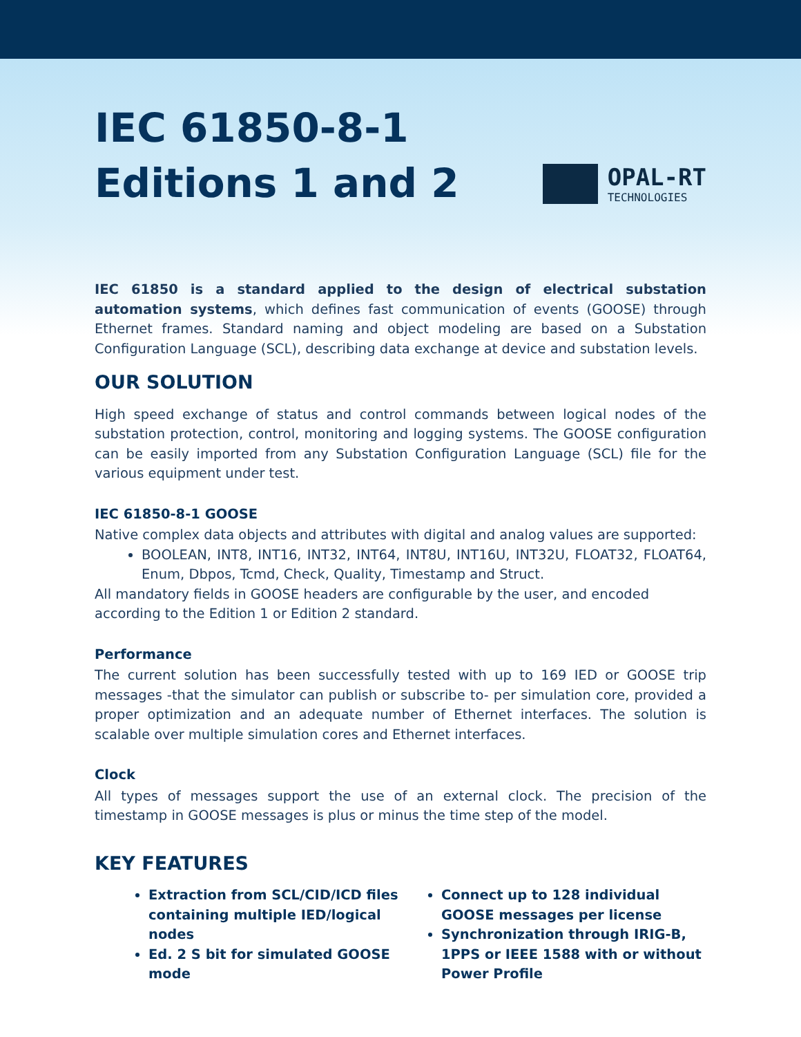IEC 61850-8-1
Editions 1 and 2
OPAL-RT
TECHNOLOGIES
IEC 61850 is a standard applied to the design of electrical substation automation systems, which defines fast communication of events (GOOSE) through Ethernet frames. Standard naming and object modeling are based on a Substation Configuration Language (SCL), describing data exchange at device and substation levels.
OUR SOLUTION
High speed exchange of status and control commands between logical nodes of the substation protection, control, monitoring and logging systems. The GOOSE configuration can be easily imported from any Substation Configuration Language (SCL) file for the various equipment under test.
IEC 61850-8-1 GOOSE
Native complex data objects and attributes with digital and analog values are supported:
BOOLEAN, INT8, INT16, INT32, INT64, INT8U, INT16U, INT32U, FLOAT32, FLOAT64, Enum, Dbpos, Tcmd, Check, Quality, Timestamp and Struct.
All mandatory fields in GOOSE headers are configurable by the user, and encoded according to the Edition 1 or Edition 2 standard.
Performance
The current solution has been successfully tested with up to 169 IED or GOOSE trip messages -that the simulator can publish or subscribe to- per simulation core, provided a proper optimization and an adequate number of Ethernet interfaces. The solution is scalable over multiple simulation cores and Ethernet interfaces.
Clock
All types of messages support the use of an external clock. The precision of the timestamp in GOOSE messages is plus or minus the time step of the model.
KEY FEATURES
Extraction from SCL/CID/ICD files containing multiple IED/logical nodes
Ed. 2 S bit for simulated GOOSE mode
Connect up to 128 individual GOOSE messages per license
Synchronization through IRIG-B, 1PPS or IEEE 1588 with or without Power Profile